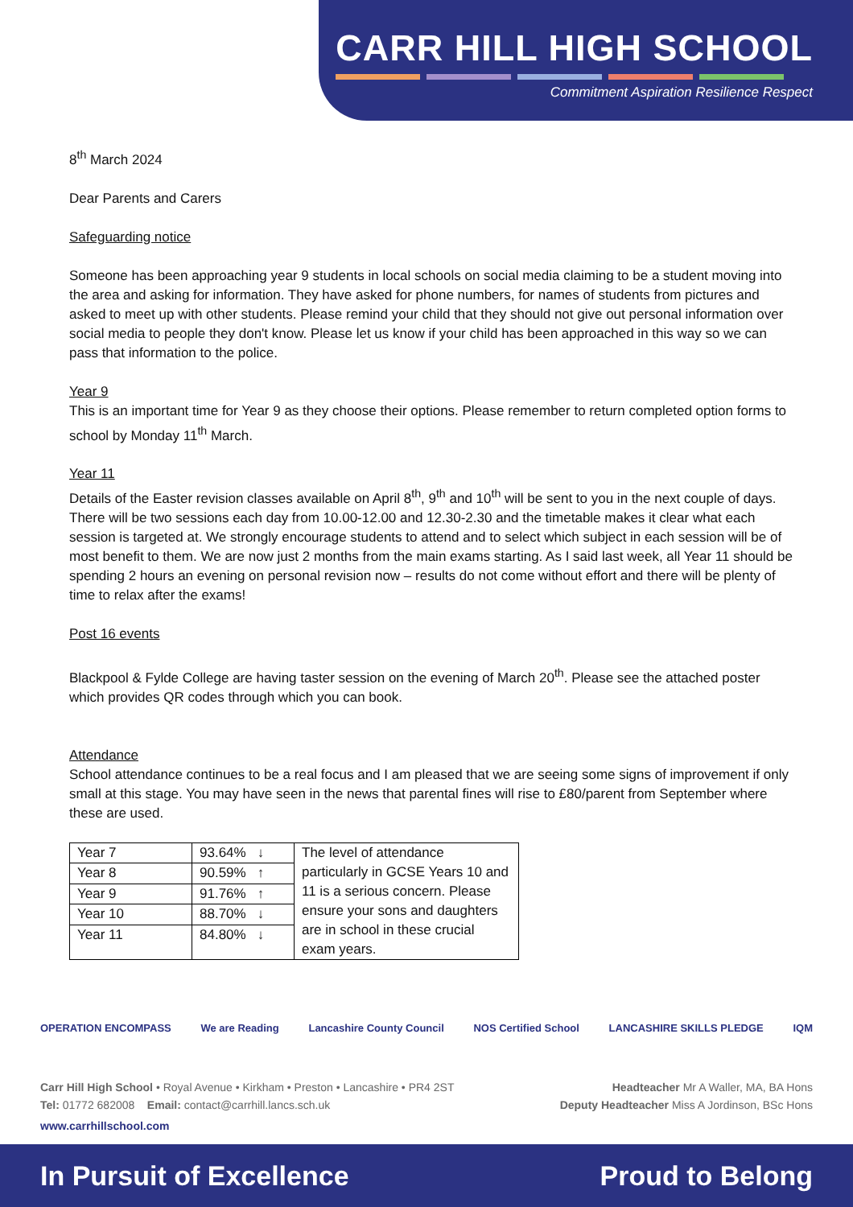CARR HILL HIGH SCHOOL
Commitment Aspiration Resilience Respect
8<sup>th</sup> March 2024
Dear Parents and Carers
Safeguarding notice
Someone has been approaching year 9 students in local schools on social media claiming to be a student moving into the area and asking for information. They have asked for phone numbers, for names of students from pictures and asked to meet up with other students. Please remind your child that they should not give out personal information over social media to people they don't know. Please let us know if your child has been approached in this way so we can pass that information to the police.
Year 9
This is an important time for Year 9 as they choose their options. Please remember to return completed option forms to school by Monday 11<sup>th</sup> March.
Year 11
Details of the Easter revision classes available on April 8<sup>th</sup>, 9<sup>th</sup> and 10<sup>th</sup> will be sent to you in the next couple of days. There will be two sessions each day from 10.00-12.00 and 12.30-2.30 and the timetable makes it clear what each session is targeted at. We strongly encourage students to attend and to select which subject in each session will be of most benefit to them. We are now just 2 months from the main exams starting. As I said last week, all Year 11 should be spending 2 hours an evening on personal revision now – results do not come without effort and there will be plenty of time to relax after the exams!
Post 16 events
Blackpool & Fylde College are having taster session on the evening of March 20<sup>th</sup>. Please see the attached poster which provides QR codes through which you can book.
Attendance
School attendance continues to be a real focus and I am pleased that we are seeing some signs of improvement if only small at this stage. You may have seen in the news that parental fines will rise to £80/parent from September where these are used.
| Year 7 | 93.64% ↓ | The level of attendance particularly in GCSE Years 10 and 11 is a serious concern. Please ensure your sons and daughters are in school in these crucial exam years. |
| Year 8 | 90.59% ↑ | |
| Year 9 | 91.76% ↑ | |
| Year 10 | 88.70% ↓ | |
| Year 11 | 84.80% ↓ | |
OPERATION ENCOMPASS We are Reading Lancashire County Council NOS Certified School LANCASHIRE SKILLS PLEDGE IQM
Carr Hill High School • Royal Avenue • Kirkham • Preston • Lancashire • PR4 2ST Headteacher Mr A Waller, MA, BA Hons
Tel: 01772 682008 Email: contact@carrhill.lancs.sch.uk Deputy Headteacher Miss A Jordinson, BSc Hons
www.carrhillschool.com
In Pursuit of Excellence Proud to Belong